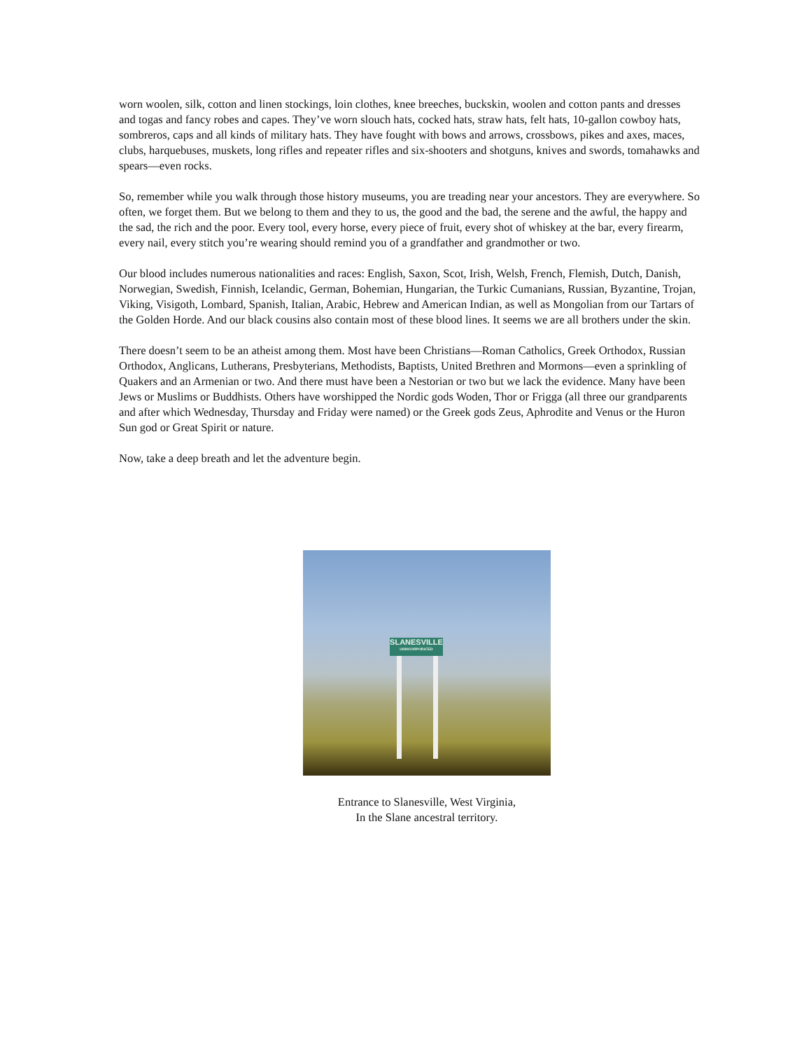worn woolen, silk, cotton and linen stockings, loin clothes, knee breeches, buckskin, woolen and cotton pants and dresses and togas and fancy robes and capes. They’ve worn slouch hats, cocked hats, straw hats, felt hats, 10-gallon cowboy hats, sombreros, caps and all kinds of military hats. They have fought with bows and arrows, crossbows, pikes and axes, maces, clubs, harquebuses, muskets, long rifles and repeater rifles and six-shooters and shotguns, knives and swords, tomahawks and spears—even rocks.
So, remember while you walk through those history museums, you are treading near your ancestors. They are everywhere. So often, we forget them. But we belong to them and they to us, the good and the bad, the serene and the awful, the happy and the sad, the rich and the poor. Every tool, every horse, every piece of fruit, every shot of whiskey at the bar, every firearm, every nail, every stitch you’re wearing should remind you of a grandfather and grandmother or two.
Our blood includes numerous nationalities and races: English, Saxon, Scot, Irish, Welsh, French, Flemish, Dutch, Danish, Norwegian, Swedish, Finnish, Icelandic, German, Bohemian, Hungarian, the Turkic Cumanians, Russian, Byzantine, Trojan, Viking, Visigoth, Lombard, Spanish, Italian, Arabic, Hebrew and American Indian, as well as Mongolian from our Tartars of the Golden Horde. And our black cousins also contain most of these blood lines. It seems we are all brothers under the skin.
There doesn’t seem to be an atheist among them. Most have been Christians—Roman Catholics, Greek Orthodox, Russian Orthodox, Anglicans, Lutherans, Presbyterians, Methodists, Baptists, United Brethren and Mormons—even a sprinkling of Quakers and an Armenian or two. And there must have been a Nestorian or two but we lack the evidence. Many have been Jews or Muslims or Buddhists. Others have worshipped the Nordic gods Woden, Thor or Frigga (all three our grandparents and after which Wednesday, Thursday and Friday were named) or the Greek gods Zeus, Aphrodite and Venus or the Huron Sun god or Great Spirit or nature.
Now, take a deep breath and let the adventure begin.
SLANESVILLE
UNINCORPORATED
Entrance to Slanesville, West Virginia,
In the Slane ancestral territory.